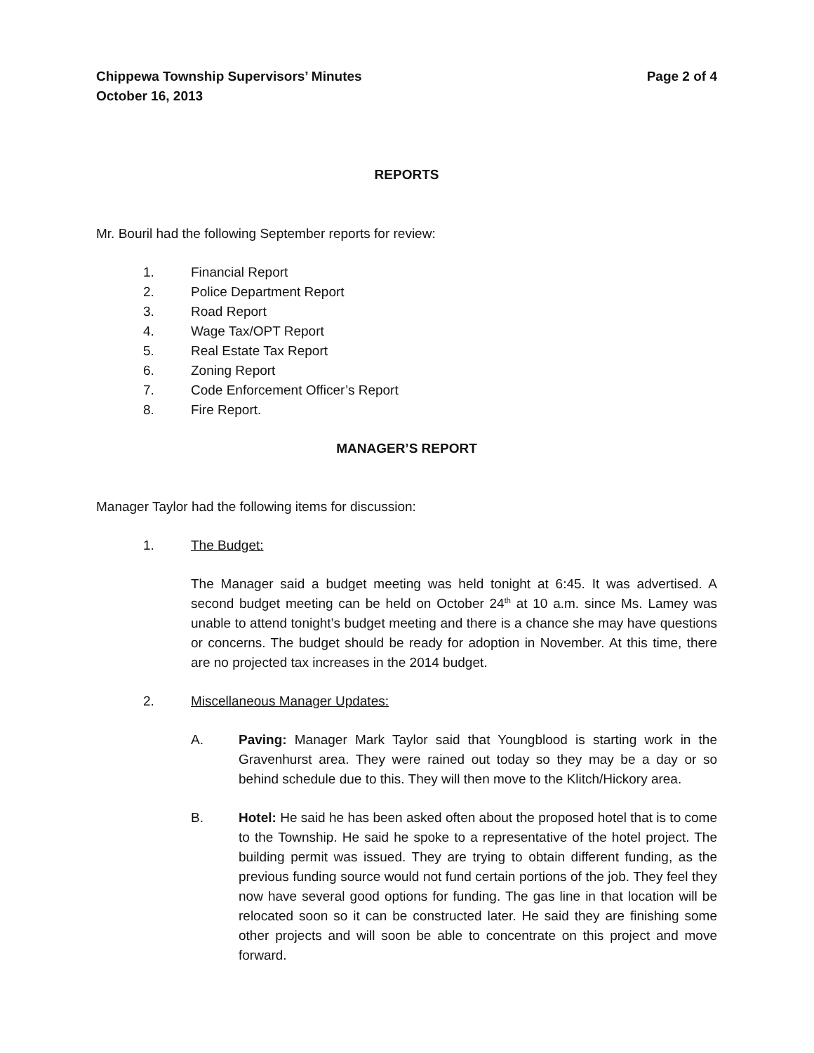Chippewa Township Supervisors’ Minutes
October 16, 2013 Page 2 of 4
REPORTS
Mr. Bouril had the following September reports for review:
1. Financial Report
2. Police Department Report
3. Road Report
4. Wage Tax/OPT Report
5. Real Estate Tax Report
6. Zoning Report
7. Code Enforcement Officer’s Report
8. Fire Report.
MANAGER’S REPORT
Manager Taylor had the following items for discussion:
1. The Budget:
The Manager said a budget meeting was held tonight at 6:45. It was advertised. A second budget meeting can be held on October 24<sup>th</sup> at 10 a.m. since Ms. Lamey was unable to attend tonight’s budget meeting and there is a chance she may have questions or concerns. The budget should be ready for adoption in November. At this time, there are no projected tax increases in the 2014 budget.
2. Miscellaneous Manager Updates:
A. Paving: Manager Mark Taylor said that Youngblood is starting work in the Gravenhurst area. They were rained out today so they may be a day or so behind schedule due to this. They will then move to the Klitch/Hickory area.
B. Hotel: He said he has been asked often about the proposed hotel that is to come to the Township. He said he spoke to a representative of the hotel project. The building permit was issued. They are trying to obtain different funding, as the previous funding source would not fund certain portions of the job. They feel they now have several good options for funding. The gas line in that location will be relocated soon so it can be constructed later. He said they are finishing some other projects and will soon be able to concentrate on this project and move forward.